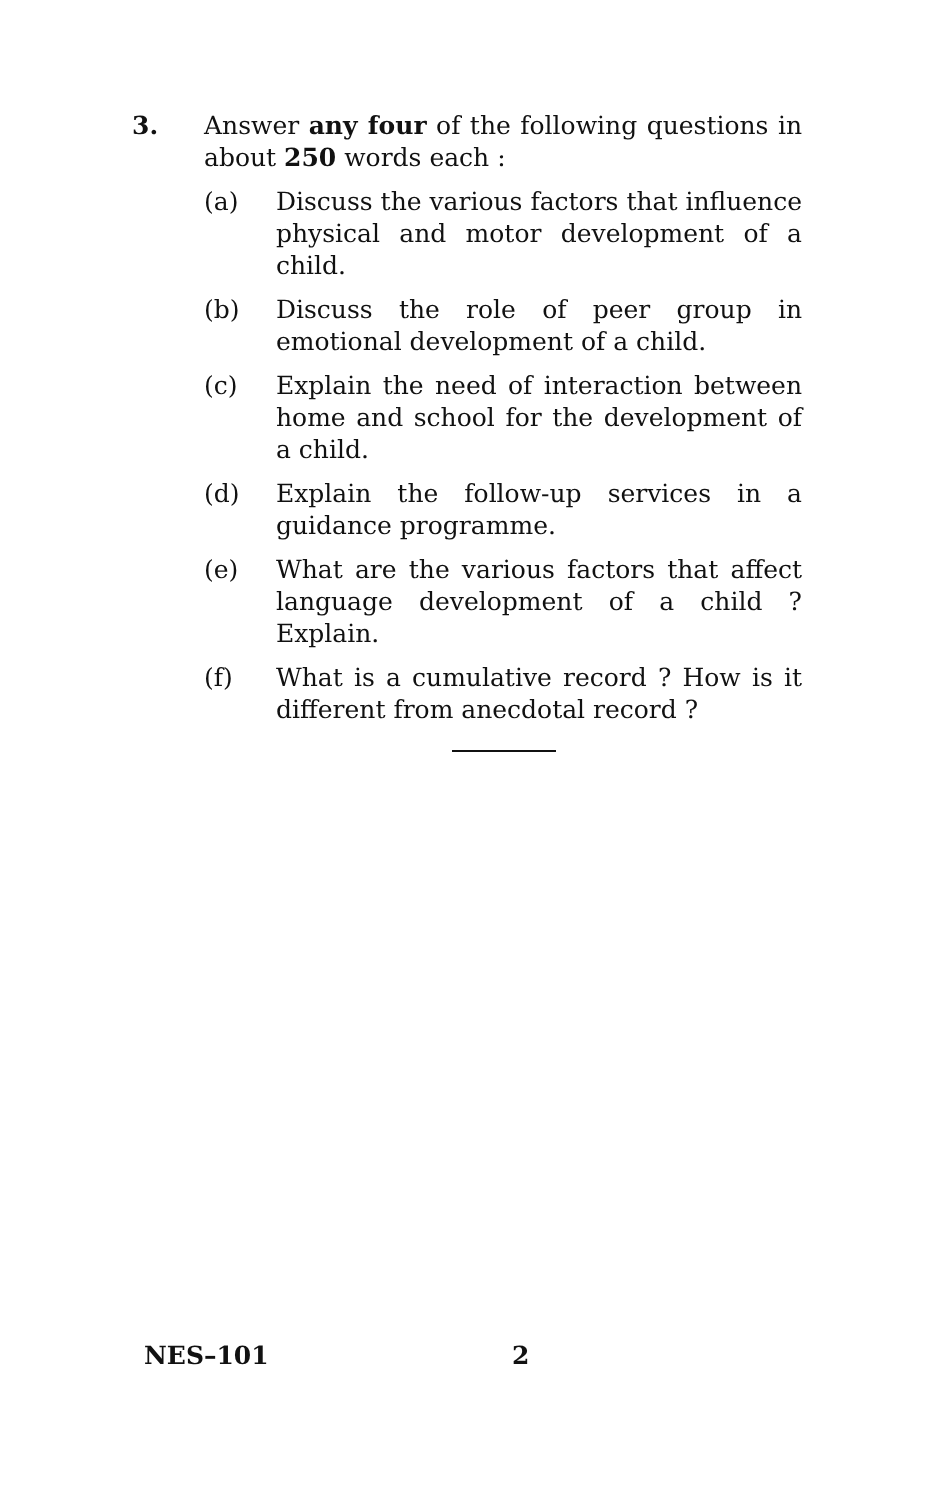3. Answer any four of the following questions in about 250 words each :
(a) Discuss the various factors that influence physical and motor development of a child.
(b) Discuss the role of peer group in emotional development of a child.
(c) Explain the need of interaction between home and school for the development of a child.
(d) Explain the follow-up services in a guidance programme.
(e) What are the various factors that affect language development of a child ? Explain.
(f) What is a cumulative record ? How is it different from anecdotal record ?
NES–101 2